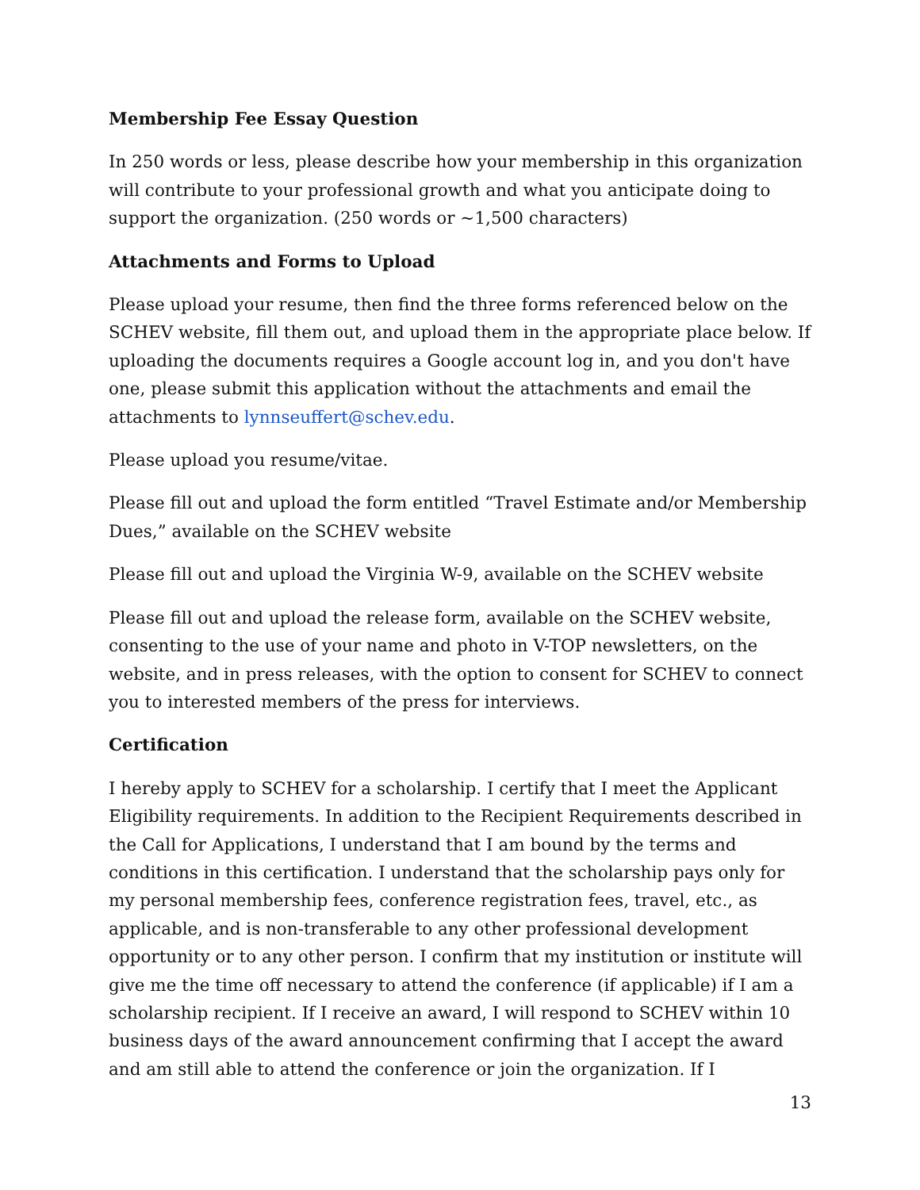Membership Fee Essay Question
In 250 words or less, please describe how your membership in this organization will contribute to your professional growth and what you anticipate doing to support the organization. (250 words or ~1,500 characters)
Attachments and Forms to Upload
Please upload your resume, then find the three forms referenced below on the SCHEV website, fill them out, and upload them in the appropriate place below. If uploading the documents requires a Google account log in, and you don't have one, please submit this application without the attachments and email the attachments to lynnseuffert@schev.edu.
Please upload you resume/vitae.
Please fill out and upload the form entitled “Travel Estimate and/or Membership Dues,” available on the SCHEV website
Please fill out and upload the Virginia W-9, available on the SCHEV website
Please fill out and upload the release form, available on the SCHEV website, consenting to the use of your name and photo in V-TOP newsletters, on the website, and in press releases, with the option to consent for SCHEV to connect you to interested members of the press for interviews.
Certification
I hereby apply to SCHEV for a scholarship. I certify that I meet the Applicant Eligibility requirements. In addition to the Recipient Requirements described in the Call for Applications, I understand that I am bound by the terms and conditions in this certification. I understand that the scholarship pays only for my personal membership fees, conference registration fees, travel, etc., as applicable, and is non-transferable to any other professional development opportunity or to any other person. I confirm that my institution or institute will give me the time off necessary to attend the conference (if applicable) if I am a scholarship recipient. If I receive an award, I will respond to SCHEV within 10 business days of the award announcement confirming that I accept the award and am still able to attend the conference or join the organization. If I
13